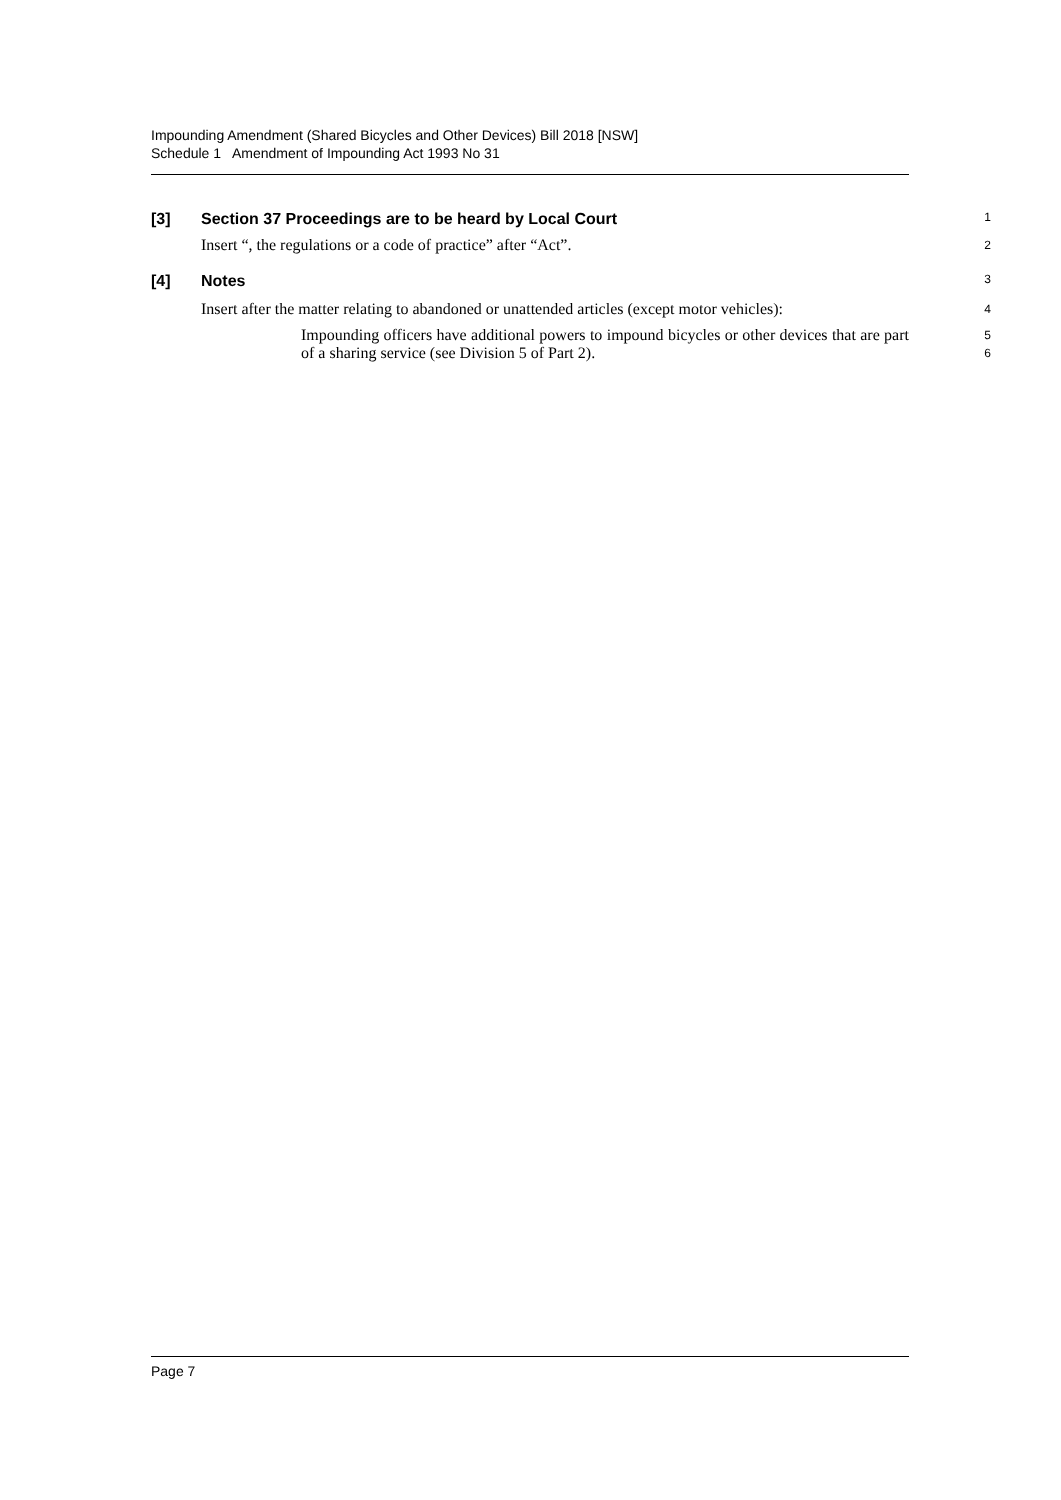Impounding Amendment (Shared Bicycles and Other Devices) Bill 2018 [NSW]
Schedule 1 Amendment of Impounding Act 1993 No 31
[3] Section 37 Proceedings are to be heard by Local Court
1
Insert “, the regulations or a code of practice” after “Act”.
2
[4] Notes
3
Insert after the matter relating to abandoned or unattended articles (except motor vehicles):
4
Impounding officers have additional powers to impound bicycles or other devices that are part of a sharing service (see Division 5 of Part 2).
5
6
Page 7